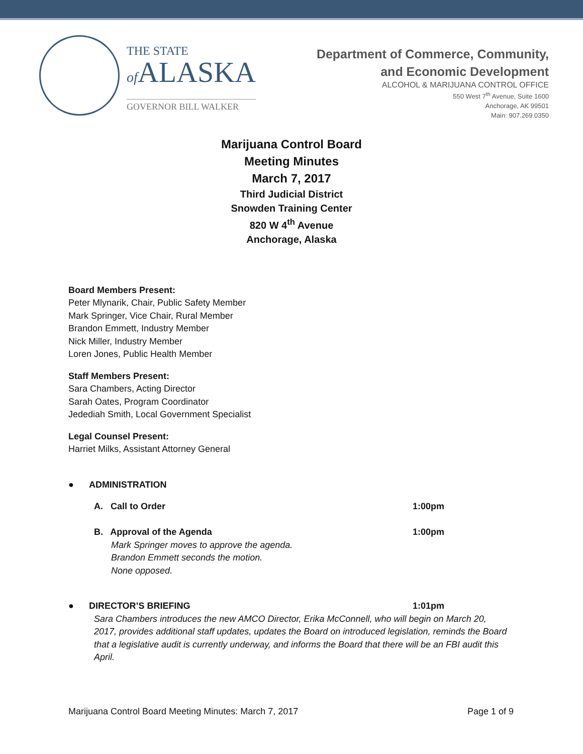THE STATE
of ALASKA
GOVERNOR BILL WALKER
Department of Commerce, Community,
and Economic Development
ALCOHOL & MARIJUANA CONTROL OFFICE
550 West 7<sup>th</sup> Avenue, Suite 1600
Anchorage, AK 99501
Main: 907.269.0350
Marijuana Control Board
Meeting Minutes
March 7, 2017
Third Judicial District
Snowden Training Center
820 W 4<sup>th</sup> Avenue
Anchorage, Alaska
Board Members Present:
Peter Mlynarik, Chair, Public Safety Member
Mark Springer, Vice Chair, Rural Member
Brandon Emmett, Industry Member
Nick Miller, Industry Member
Loren Jones, Public Health Member
Staff Members Present:
Sara Chambers, Acting Director
Sarah Oates, Program Coordinator
Jedediah Smith, Local Government Specialist
Legal Counsel Present:
Harriet Milks, Assistant Attorney General
● ADMINISTRATION
A. Call to Order 1:00pm
B. Approval of the Agenda 1:00pm
Mark Springer moves to approve the agenda.
Brandon Emmett seconds the motion.
None opposed.
● DIRECTOR’S BRIEFING 1:01pm
Sara Chambers introduces the new AMCO Director, Erika McConnell, who will begin on March 20, 2017, provides additional staff updates, updates the Board on introduced legislation, reminds the Board that a legislative audit is currently underway, and informs the Board that there will be an FBI audit this April.
Marijuana Control Board Meeting Minutes: March 7, 2017 Page 1 of 9